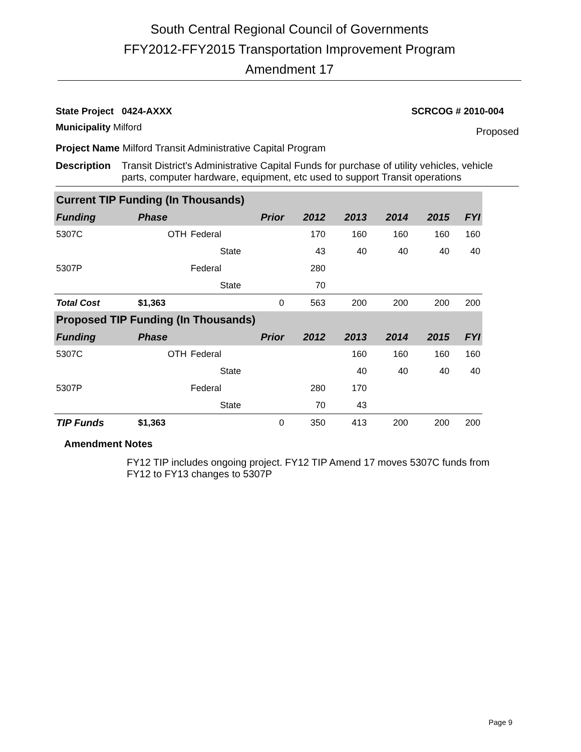South Central Regional Council of Governments
FFY2012-FFY2015 Transportation Improvement Program
Amendment 17
State Project 0424-AXXX SCRCOG # 2010-004
Municipality Milford Proposed
Project Name Milford Transit Administrative Capital Program
Description Transit District's Administrative Capital Funds for purchase of utility vehicles, vehicle parts, computer hardware, equipment, etc used to support Transit operations
| Current TIP Funding (In Thousands) | | | | | | | | |
| Funding | Phase | | Prior | 2012 | 2013 | 2014 | 2015 | FYI |
| 5307C | OTH | Federal | | 170 | 160 | 160 | 160 | 160 |
| | | State | | 43 | 40 | 40 | 40 | 40 |
| 5307P | | Federal | | 280 | | | | |
| | | State | | 70 | | | | |
| Total Cost | $1,363 | | 0 | 563 | 200 | 200 | 200 | 200 |
| Proposed TIP Funding (In Thousands) | | | | | | | | |
| Funding | Phase | | Prior | 2012 | 2013 | 2014 | 2015 | FYI |
| 5307C | OTH | Federal | | | 160 | 160 | 160 | 160 |
| | | State | | | 40 | 40 | 40 | 40 |
| 5307P | | Federal | | 280 | 170 | | | |
| | | State | | 70 | 43 | | | |
| TIP Funds | $1,363 | | 0 | 350 | 413 | 200 | 200 | 200 |
Amendment Notes
FY12 TIP includes ongoing project. FY12 TIP Amend 17 moves 5307C funds from FY12 to FY13 changes to 5307P
Page 9